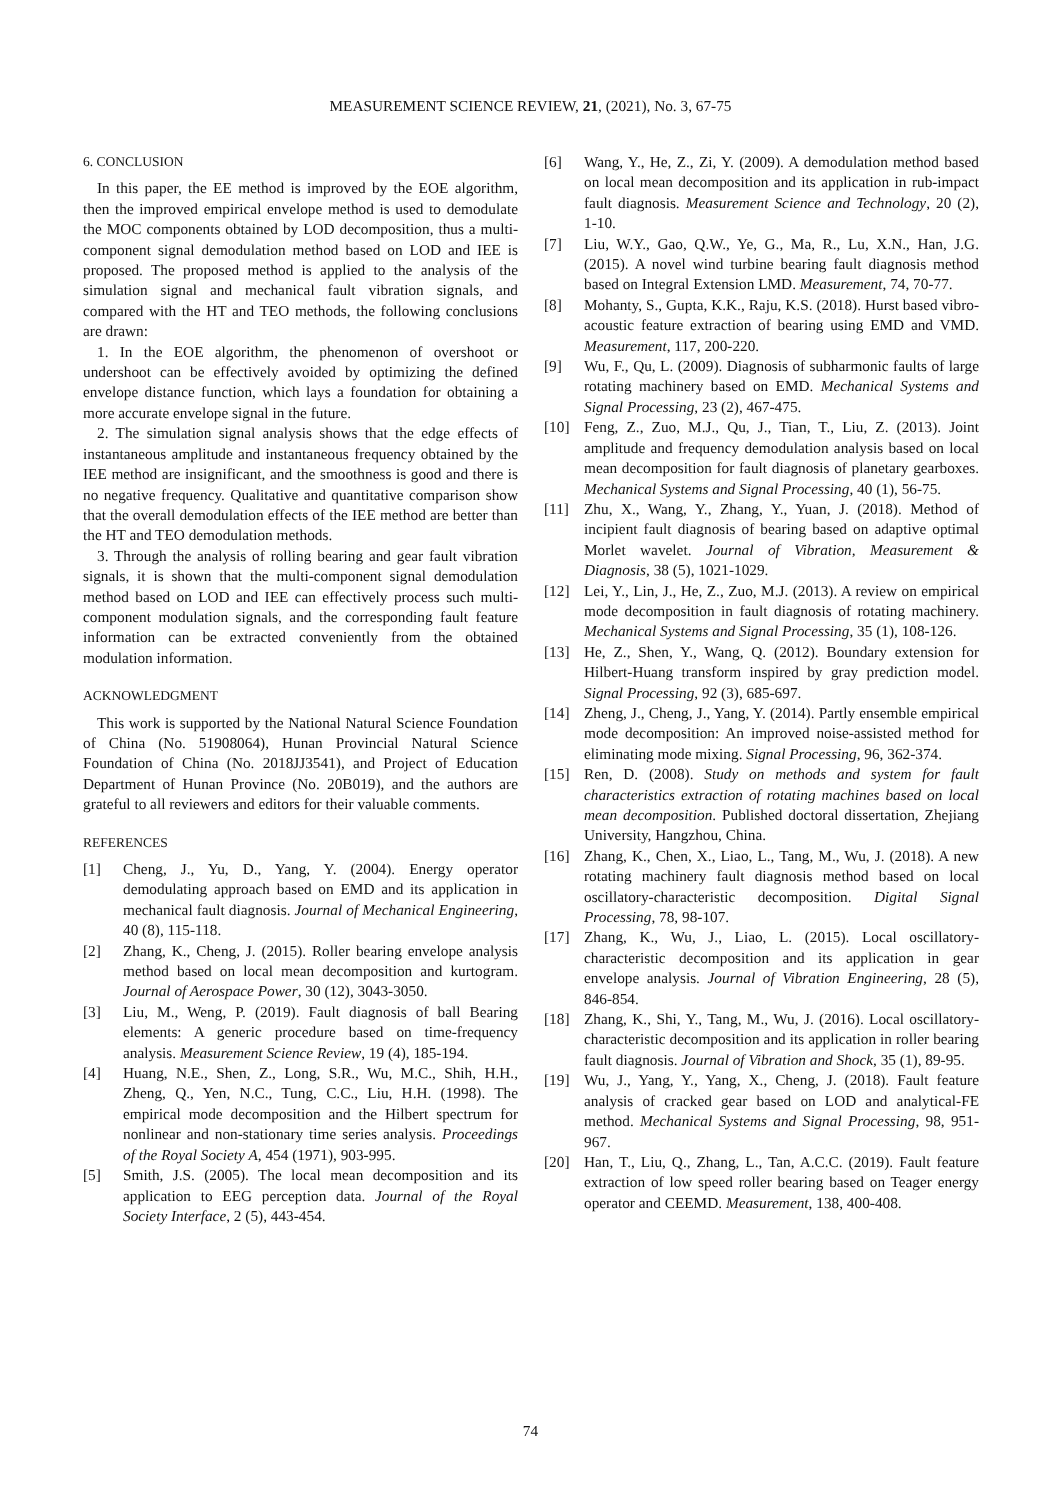MEASUREMENT SCIENCE REVIEW, 21, (2021), No. 3, 67-75
6. CONCLUSION
In this paper, the EE method is improved by the EOE algorithm, then the improved empirical envelope method is used to demodulate the MOC components obtained by LOD decomposition, thus a multi-component signal demodulation method based on LOD and IEE is proposed. The proposed method is applied to the analysis of the simulation signal and mechanical fault vibration signals, and compared with the HT and TEO methods, the following conclusions are drawn:
1. In the EOE algorithm, the phenomenon of overshoot or undershoot can be effectively avoided by optimizing the defined envelope distance function, which lays a foundation for obtaining a more accurate envelope signal in the future.
2. The simulation signal analysis shows that the edge effects of instantaneous amplitude and instantaneous frequency obtained by the IEE method are insignificant, and the smoothness is good and there is no negative frequency. Qualitative and quantitative comparison show that the overall demodulation effects of the IEE method are better than the HT and TEO demodulation methods.
3. Through the analysis of rolling bearing and gear fault vibration signals, it is shown that the multi-component signal demodulation method based on LOD and IEE can effectively process such multi-component modulation signals, and the corresponding fault feature information can be extracted conveniently from the obtained modulation information.
ACKNOWLEDGMENT
This work is supported by the National Natural Science Foundation of China (No. 51908064), Hunan Provincial Natural Science Foundation of China (No. 2018JJ3541), and Project of Education Department of Hunan Province (No. 20B019), and the authors are grateful to all reviewers and editors for their valuable comments.
REFERENCES
[1] Cheng, J., Yu, D., Yang, Y. (2004). Energy operator demodulating approach based on EMD and its application in mechanical fault diagnosis. Journal of Mechanical Engineering, 40 (8), 115-118.
[2] Zhang, K., Cheng, J. (2015). Roller bearing envelope analysis method based on local mean decomposition and kurtogram. Journal of Aerospace Power, 30 (12), 3043-3050.
[3] Liu, M., Weng, P. (2019). Fault diagnosis of ball Bearing elements: A generic procedure based on time-frequency analysis. Measurement Science Review, 19 (4), 185-194.
[4] Huang, N.E., Shen, Z., Long, S.R., Wu, M.C., Shih, H.H., Zheng, Q., Yen, N.C., Tung, C.C., Liu, H.H. (1998). The empirical mode decomposition and the Hilbert spectrum for nonlinear and non-stationary time series analysis. Proceedings of the Royal Society A, 454 (1971), 903-995.
[5] Smith, J.S. (2005). The local mean decomposition and its application to EEG perception data. Journal of the Royal Society Interface, 2 (5), 443-454.
[6] Wang, Y., He, Z., Zi, Y. (2009). A demodulation method based on local mean decomposition and its application in rub-impact fault diagnosis. Measurement Science and Technology, 20 (2), 1-10.
[7] Liu, W.Y., Gao, Q.W., Ye, G., Ma, R., Lu, X.N., Han, J.G. (2015). A novel wind turbine bearing fault diagnosis method based on Integral Extension LMD. Measurement, 74, 70-77.
[8] Mohanty, S., Gupta, K.K., Raju, K.S. (2018). Hurst based vibro-acoustic feature extraction of bearing using EMD and VMD. Measurement, 117, 200-220.
[9] Wu, F., Qu, L. (2009). Diagnosis of subharmonic faults of large rotating machinery based on EMD. Mechanical Systems and Signal Processing, 23 (2), 467-475.
[10] Feng, Z., Zuo, M.J., Qu, J., Tian, T., Liu, Z. (2013). Joint amplitude and frequency demodulation analysis based on local mean decomposition for fault diagnosis of planetary gearboxes. Mechanical Systems and Signal Processing, 40 (1), 56-75.
[11] Zhu, X., Wang, Y., Zhang, Y., Yuan, J. (2018). Method of incipient fault diagnosis of bearing based on adaptive optimal Morlet wavelet. Journal of Vibration, Measurement & Diagnosis, 38 (5), 1021-1029.
[12] Lei, Y., Lin, J., He, Z., Zuo, M.J. (2013). A review on empirical mode decomposition in fault diagnosis of rotating machinery. Mechanical Systems and Signal Processing, 35 (1), 108-126.
[13] He, Z., Shen, Y., Wang, Q. (2012). Boundary extension for Hilbert-Huang transform inspired by gray prediction model. Signal Processing, 92 (3), 685-697.
[14] Zheng, J., Cheng, J., Yang, Y. (2014). Partly ensemble empirical mode decomposition: An improved noise-assisted method for eliminating mode mixing. Signal Processing, 96, 362-374.
[15] Ren, D. (2008). Study on methods and system for fault characteristics extraction of rotating machines based on local mean decomposition. Published doctoral dissertation, Zhejiang University, Hangzhou, China.
[16] Zhang, K., Chen, X., Liao, L., Tang, M., Wu, J. (2018). A new rotating machinery fault diagnosis method based on local oscillatory-characteristic decomposition. Digital Signal Processing, 78, 98-107.
[17] Zhang, K., Wu, J., Liao, L. (2015). Local oscillatory-characteristic decomposition and its application in gear envelope analysis. Journal of Vibration Engineering, 28 (5), 846-854.
[18] Zhang, K., Shi, Y., Tang, M., Wu, J. (2016). Local oscillatory-characteristic decomposition and its application in roller bearing fault diagnosis. Journal of Vibration and Shock, 35 (1), 89-95.
[19] Wu, J., Yang, Y., Yang, X., Cheng, J. (2018). Fault feature analysis of cracked gear based on LOD and analytical-FE method. Mechanical Systems and Signal Processing, 98, 951-967.
[20] Han, T., Liu, Q., Zhang, L., Tan, A.C.C. (2019). Fault feature extraction of low speed roller bearing based on Teager energy operator and CEEMD. Measurement, 138, 400-408.
74